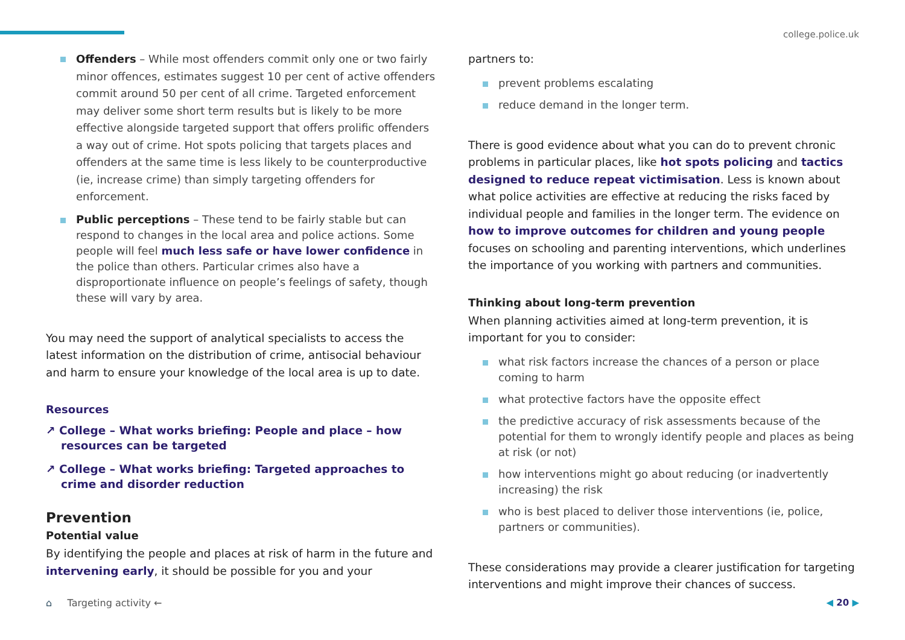college.police.uk
Offenders – While most offenders commit only one or two fairly minor offences, estimates suggest 10 per cent of active offenders commit around 50 per cent of all crime. Targeted enforcement may deliver some short term results but is likely to be more effective alongside targeted support that offers prolific offenders a way out of crime. Hot spots policing that targets places and offenders at the same time is less likely to be counterproductive (ie, increase crime) than simply targeting offenders for enforcement.
Public perceptions – These tend to be fairly stable but can respond to changes in the local area and police actions. Some people will feel much less safe or have lower confidence in the police than others. Particular crimes also have a disproportionate influence on people’s feelings of safety, though these will vary by area.
You may need the support of analytical specialists to access the latest information on the distribution of crime, antisocial behaviour and harm to ensure your knowledge of the local area is up to date.
Resources
↗ College – What works briefing: People and place – how resources can be targeted
↗ College – What works briefing: Targeted approaches to crime and disorder reduction
Prevention
Potential value
By identifying the people and places at risk of harm in the future and intervening early, it should be possible for you and your
partners to:
prevent problems escalating
reduce demand in the longer term.
There is good evidence about what you can do to prevent chronic problems in particular places, like hot spots policing and tactics designed to reduce repeat victimisation. Less is known about what police activities are effective at reducing the risks faced by individual people and families in the longer term. The evidence on how to improve outcomes for children and young people focuses on schooling and parenting interventions, which underlines the importance of you working with partners and communities.
Thinking about long-term prevention
When planning activities aimed at long-term prevention, it is important for you to consider:
what risk factors increase the chances of a person or place coming to harm
what protective factors have the opposite effect
the predictive accuracy of risk assessments because of the potential for them to wrongly identify people and places as being at risk (or not)
how interventions might go about reducing (or inadvertently increasing) the risk
who is best placed to deliver those interventions (ie, police, partners or communities).
These considerations may provide a clearer justification for targeting interventions and might improve their chances of success.
⌂ Targeting activity ← ◀ 20 ▶